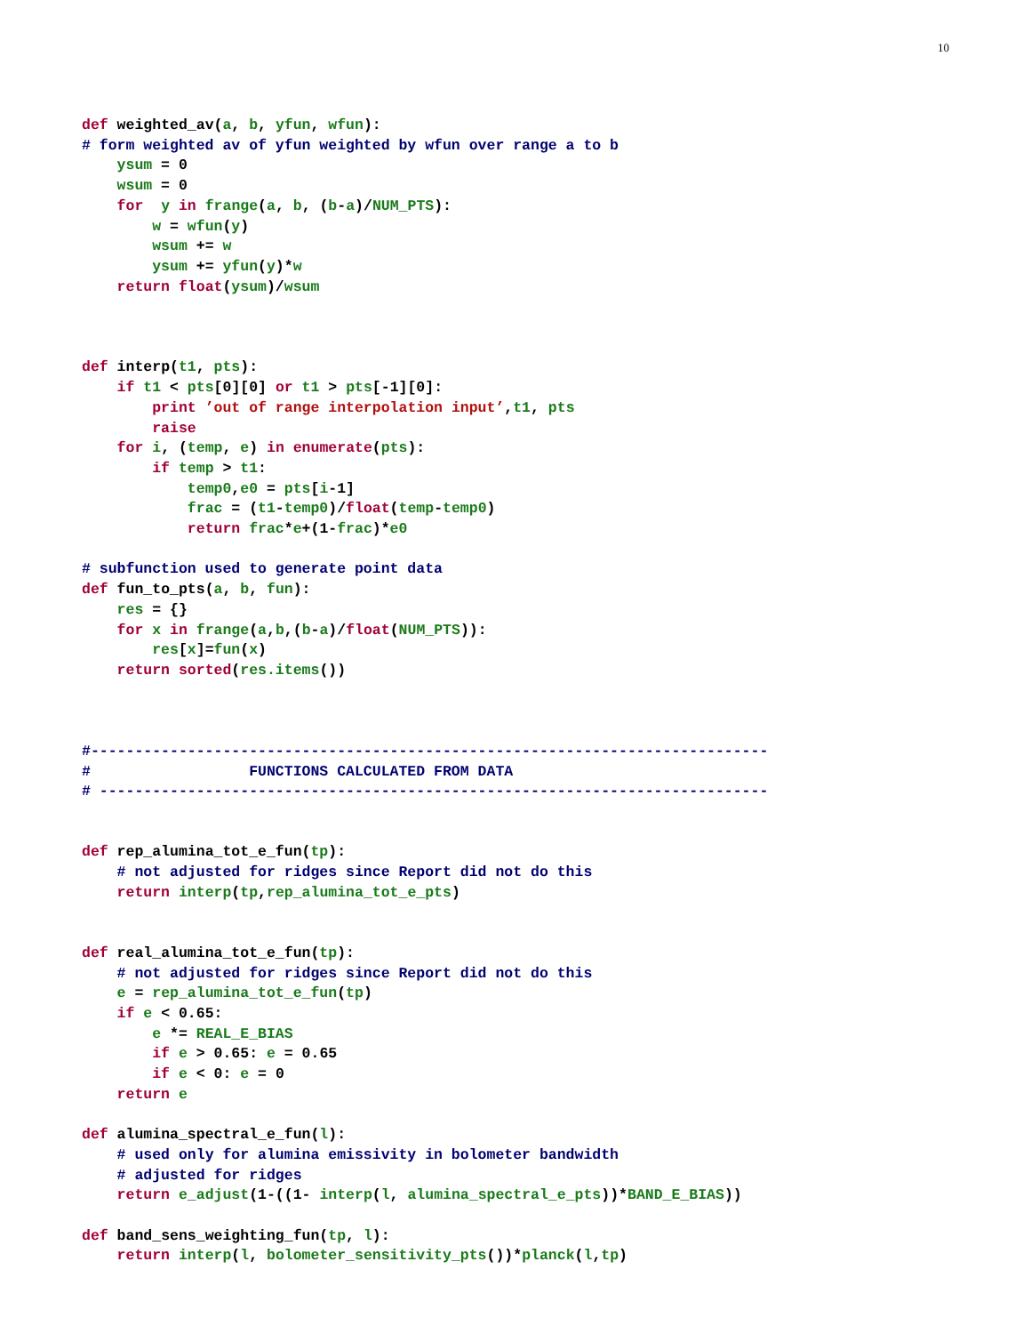10
def weighted_av(a, b, yfun, wfun):
# form weighted av of yfun weighted by wfun over range a to b
    ysum = 0
    wsum = 0
    for  y in frange(a, b, (b-a)/NUM_PTS):
        w = wfun(y)
        wsum += w
        ysum += yfun(y)*w
    return float(ysum)/wsum



def interp(t1, pts):
    if t1 < pts[0][0] or t1 > pts[-1][0]:
        print ’out of range interpolation input’,t1, pts
        raise
    for i, (temp, e) in enumerate(pts):
        if temp > t1:
            temp0,e0 = pts[i-1]
            frac = (t1-temp0)/float(temp-temp0)
            return frac*e+(1-frac)*e0

# subfunction used to generate point data
def fun_to_pts(a, b, fun):
    res = {}
    for x in frange(a,b,(b-a)/float(NUM_PTS)):
        res[x]=fun(x)
    return sorted(res.items())



#-----------------------------------------------------------------------------
#                  FUNCTIONS CALCULATED FROM DATA
# ----------------------------------------------------------------------------


def rep_alumina_tot_e_fun(tp):
    # not adjusted for ridges since Report did not do this
    return interp(tp,rep_alumina_tot_e_pts)


def real_alumina_tot_e_fun(tp):
    # not adjusted for ridges since Report did not do this
    e = rep_alumina_tot_e_fun(tp)
    if e < 0.65:
        e *= REAL_E_BIAS
        if e > 0.65: e = 0.65
        if e < 0: e = 0
    return e

def alumina_spectral_e_fun(l):
    # used only for alumina emissivity in bolometer bandwidth
    # adjusted for ridges
    return e_adjust(1-((1- interp(l, alumina_spectral_e_pts))*BAND_E_BIAS))

def band_sens_weighting_fun(tp, l):
    return interp(l, bolometer_sensitivity_pts())*planck(l,tp)